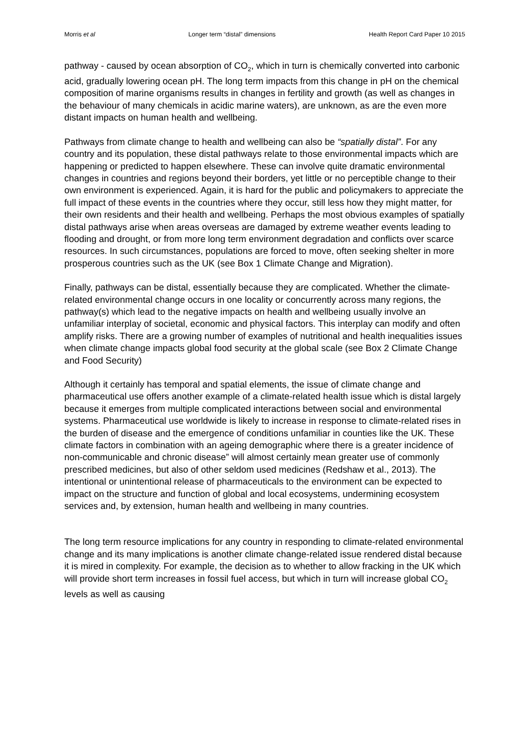Morris et al Longer term “distal” dimensions Health Report Card Paper 10 2015
pathway - caused by ocean absorption of CO<sub>2</sub>, which in turn is chemically converted into carbonic acid, gradually lowering ocean pH. The long term impacts from this change in pH on the chemical composition of marine organisms results in changes in fertility and growth (as well as changes in the behaviour of many chemicals in acidic marine waters), are unknown, as are the even more distant impacts on human health and wellbeing.
Pathways from climate change to health and wellbeing can also be “spatially distal”. For any country and its population, these distal pathways relate to those environmental impacts which are happening or predicted to happen elsewhere. These can involve quite dramatic environmental changes in countries and regions beyond their borders, yet little or no perceptible change to their own environment is experienced. Again, it is hard for the public and policymakers to appreciate the full impact of these events in the countries where they occur, still less how they might matter, for their own residents and their health and wellbeing. Perhaps the most obvious examples of spatially distal pathways arise when areas overseas are damaged by extreme weather events leading to flooding and drought, or from more long term environment degradation and conflicts over scarce resources. In such circumstances, populations are forced to move, often seeking shelter in more prosperous countries such as the UK (see Box 1 Climate Change and Migration).
Finally, pathways can be distal, essentially because they are complicated. Whether the climate-related environmental change occurs in one locality or concurrently across many regions, the pathway(s) which lead to the negative impacts on health and wellbeing usually involve an unfamiliar interplay of societal, economic and physical factors. This interplay can modify and often amplify risks. There are a growing number of examples of nutritional and health inequalities issues when climate change impacts global food security at the global scale (see Box 2 Climate Change and Food Security)
Although it certainly has temporal and spatial elements, the issue of climate change and pharmaceutical use offers another example of a climate-related health issue which is distal largely because it emerges from multiple complicated interactions between social and environmental systems. Pharmaceutical use worldwide is likely to increase in response to climate-related rises in the burden of disease and the emergence of conditions unfamiliar in counties like the UK. These climate factors in combination with an ageing demographic where there is a greater incidence of non-communicable and chronic disease” will almost certainly mean greater use of commonly prescribed medicines, but also of other seldom used medicines (Redshaw et al., 2013). The intentional or unintentional release of pharmaceuticals to the environment can be expected to impact on the structure and function of global and local ecosystems, undermining ecosystem services and, by extension, human health and wellbeing in many countries.
The long term resource implications for any country in responding to climate-related environmental change and its many implications is another climate change-related issue rendered distal because it is mired in complexity. For example, the decision as to whether to allow fracking in the UK which will provide short term increases in fossil fuel access, but which in turn will increase global CO<sub>2</sub> levels as well as causing